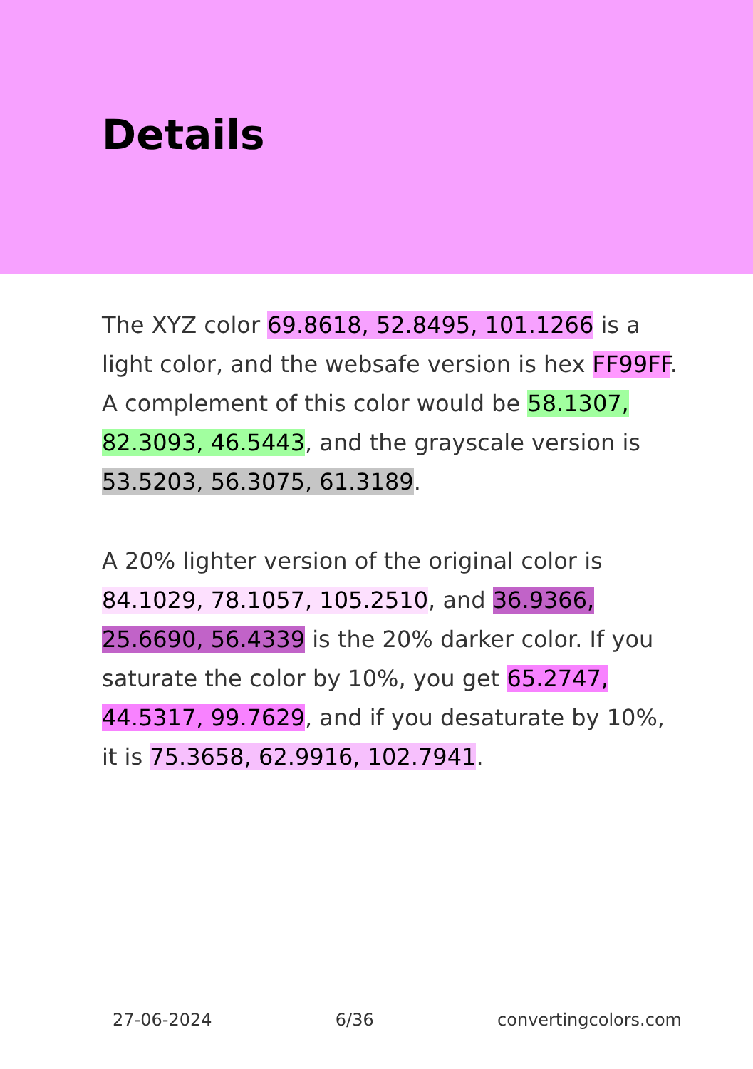Details
The XYZ color 69.8618, 52.8495, 101.1266 is a light color, and the websafe version is hex FF99FF. A complement of this color would be 58.1307, 82.3093, 46.5443, and the grayscale version is 53.5203, 56.3075, 61.3189.
A 20% lighter version of the original color is 84.1029, 78.1057, 105.2510, and 36.9366, 25.6690, 56.4339 is the 20% darker color. If you saturate the color by 10%, you get 65.2747, 44.5317, 99.7629, and if you desaturate by 10%, it is 75.3658, 62.9916, 102.7941.
27-06-2024 6/36 convertingcolors.com